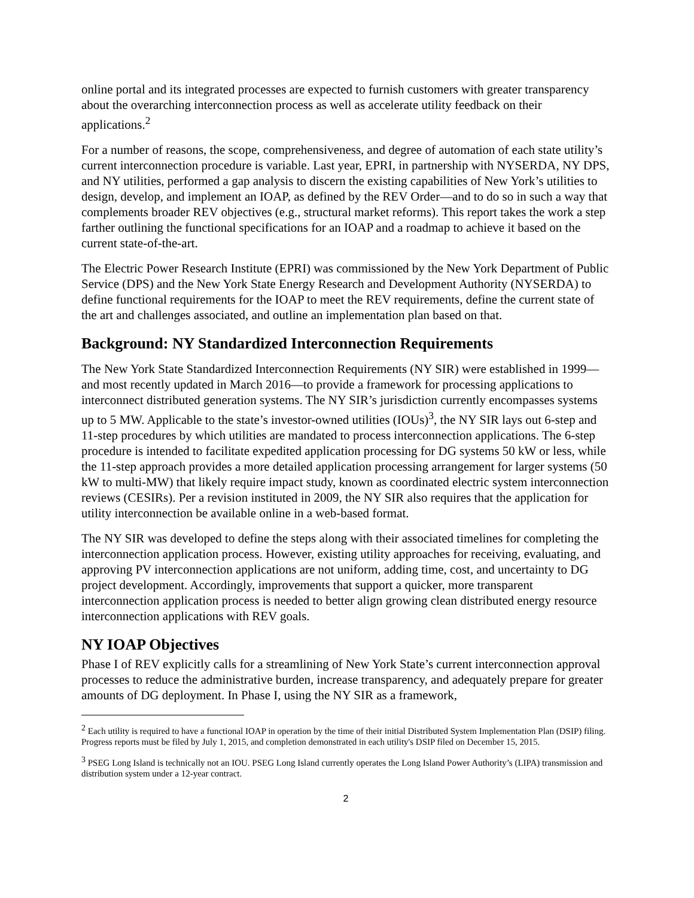online portal and its integrated processes are expected to furnish customers with greater transparency about the overarching interconnection process as well as accelerate utility feedback on their applications.<sup>2</sup>
For a number of reasons, the scope, comprehensiveness, and degree of automation of each state utility’s current interconnection procedure is variable. Last year, EPRI, in partnership with NYSERDA, NY DPS, and NY utilities, performed a gap analysis to discern the existing capabilities of New York’s utilities to design, develop, and implement an IOAP, as defined by the REV Order—and to do so in such a way that complements broader REV objectives (e.g., structural market reforms). This report takes the work a step farther outlining the functional specifications for an IOAP and a roadmap to achieve it based on the current state-of-the-art.
The Electric Power Research Institute (EPRI) was commissioned by the New York Department of Public Service (DPS) and the New York State Energy Research and Development Authority (NYSERDA) to define functional requirements for the IOAP to meet the REV requirements, define the current state of the art and challenges associated, and outline an implementation plan based on that.
Background: NY Standardized Interconnection Requirements
The New York State Standardized Interconnection Requirements (NY SIR) were established in 1999—and most recently updated in March 2016—to provide a framework for processing applications to interconnect distributed generation systems. The NY SIR’s jurisdiction currently encompasses systems up to 5 MW. Applicable to the state’s investor-owned utilities (IOUs)<sup>3</sup>, the NY SIR lays out 6-step and 11-step procedures by which utilities are mandated to process interconnection applications. The 6-step procedure is intended to facilitate expedited application processing for DG systems 50 kW or less, while the 11-step approach provides a more detailed application processing arrangement for larger systems (50 kW to multi-MW) that likely require impact study, known as coordinated electric system interconnection reviews (CESIRs). Per a revision instituted in 2009, the NY SIR also requires that the application for utility interconnection be available online in a web-based format.
The NY SIR was developed to define the steps along with their associated timelines for completing the interconnection application process. However, existing utility approaches for receiving, evaluating, and approving PV interconnection applications are not uniform, adding time, cost, and uncertainty to DG project development. Accordingly, improvements that support a quicker, more transparent interconnection application process is needed to better align growing clean distributed energy resource interconnection applications with REV goals.
NY IOAP Objectives
Phase I of REV explicitly calls for a streamlining of New York State’s current interconnection approval processes to reduce the administrative burden, increase transparency, and adequately prepare for greater amounts of DG deployment. In Phase I, using the NY SIR as a framework,
<sup>2</sup> Each utility is required to have a functional IOAP in operation by the time of their initial Distributed System Implementation Plan (DSIP) filing. Progress reports must be filed by July 1, 2015, and completion demonstrated in each utility's DSIP filed on December 15, 2015.
<sup>3</sup> PSEG Long Island is technically not an IOU. PSEG Long Island currently operates the Long Island Power Authority’s (LIPA) transmission and distribution system under a 12-year contract.
2